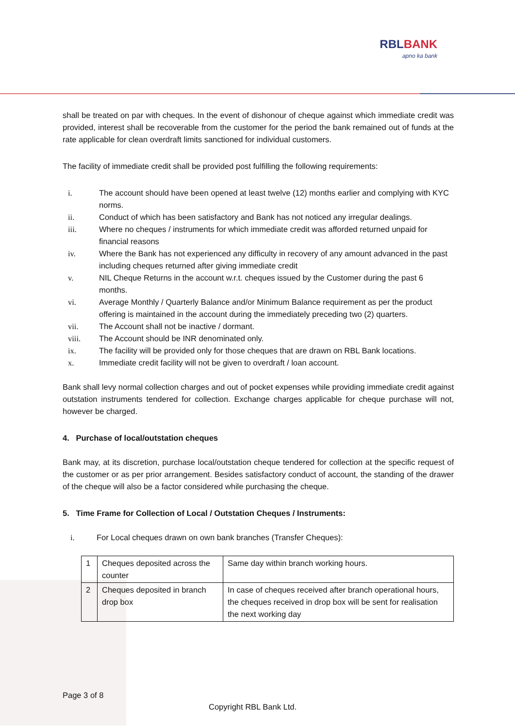RBLBANK
apno ka bank
shall be treated on par with cheques. In the event of dishonour of cheque against which immediate credit was provided, interest shall be recoverable from the customer for the period the bank remained out of funds at the rate applicable for clean overdraft limits sanctioned for individual customers.
The facility of immediate credit shall be provided post fulfilling the following requirements:
i. The account should have been opened at least twelve (12) months earlier and complying with KYC norms.
ii. Conduct of which has been satisfactory and Bank has not noticed any irregular dealings.
iii. Where no cheques / instruments for which immediate credit was afforded returned unpaid for financial reasons
iv. Where the Bank has not experienced any difficulty in recovery of any amount advanced in the past including cheques returned after giving immediate credit
v. NIL Cheque Returns in the account w.r.t. cheques issued by the Customer during the past 6 months.
vi. Average Monthly / Quarterly Balance and/or Minimum Balance requirement as per the product offering is maintained in the account during the immediately preceding two (2) quarters.
vii. The Account shall not be inactive / dormant.
viii. The Account should be INR denominated only.
ix. The facility will be provided only for those cheques that are drawn on RBL Bank locations.
x. Immediate credit facility will not be given to overdraft / loan account.
Bank shall levy normal collection charges and out of pocket expenses while providing immediate credit against outstation instruments tendered for collection. Exchange charges applicable for cheque purchase will not, however be charged.
4. Purchase of local/outstation cheques
Bank may, at its discretion, purchase local/outstation cheque tendered for collection at the specific request of the customer or as per prior arrangement. Besides satisfactory conduct of account, the standing of the drawer of the cheque will also be a factor considered while purchasing the cheque.
5. Time Frame for Collection of Local / Outstation Cheques / Instruments:
i. For Local cheques drawn on own bank branches (Transfer Cheques):
| 1 | Cheques deposited across the counter | Same day within branch working hours. |
| 2 | Cheques deposited in branch drop box | In case of cheques received after branch operational hours, the cheques received in drop box will be sent for realisation the next working day |
Page 3 of 8
Copyright RBL Bank Ltd.